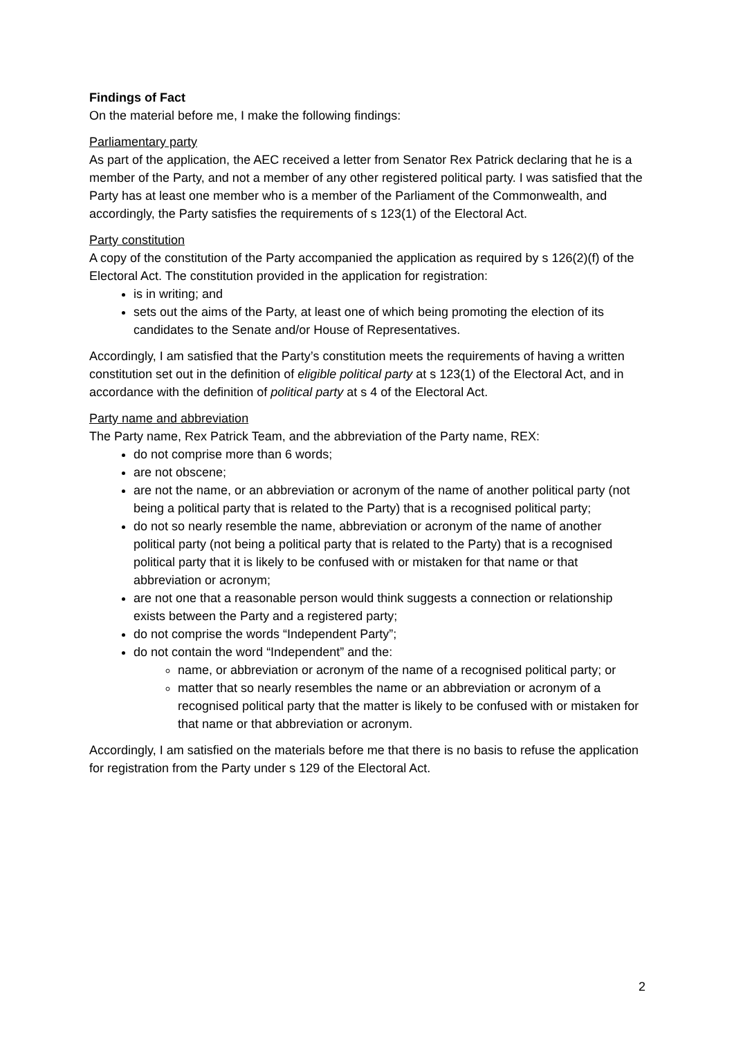Findings of Fact
On the material before me, I make the following findings:
Parliamentary party
As part of the application, the AEC received a letter from Senator Rex Patrick declaring that he is a member of the Party, and not a member of any other registered political party. I was satisfied that the Party has at least one member who is a member of the Parliament of the Commonwealth, and accordingly, the Party satisfies the requirements of s 123(1) of the Electoral Act.
Party constitution
A copy of the constitution of the Party accompanied the application as required by s 126(2)(f) of the Electoral Act. The constitution provided in the application for registration:
is in writing; and
sets out the aims of the Party, at least one of which being promoting the election of its candidates to the Senate and/or House of Representatives.
Accordingly, I am satisfied that the Party’s constitution meets the requirements of having a written constitution set out in the definition of eligible political party at s 123(1) of the Electoral Act, and in accordance with the definition of political party at s 4 of the Electoral Act.
Party name and abbreviation
The Party name, Rex Patrick Team, and the abbreviation of the Party name, REX:
do not comprise more than 6 words;
are not obscene;
are not the name, or an abbreviation or acronym of the name of another political party (not being a political party that is related to the Party) that is a recognised political party;
do not so nearly resemble the name, abbreviation or acronym of the name of another political party (not being a political party that is related to the Party) that is a recognised political party that it is likely to be confused with or mistaken for that name or that abbreviation or acronym;
are not one that a reasonable person would think suggests a connection or relationship exists between the Party and a registered party;
do not comprise the words “Independent Party”;
do not contain the word “Independent” and the:
name, or abbreviation or acronym of the name of a recognised political party; or
matter that so nearly resembles the name or an abbreviation or acronym of a recognised political party that the matter is likely to be confused with or mistaken for that name or that abbreviation or acronym.
Accordingly, I am satisfied on the materials before me that there is no basis to refuse the application for registration from the Party under s 129 of the Electoral Act.
2